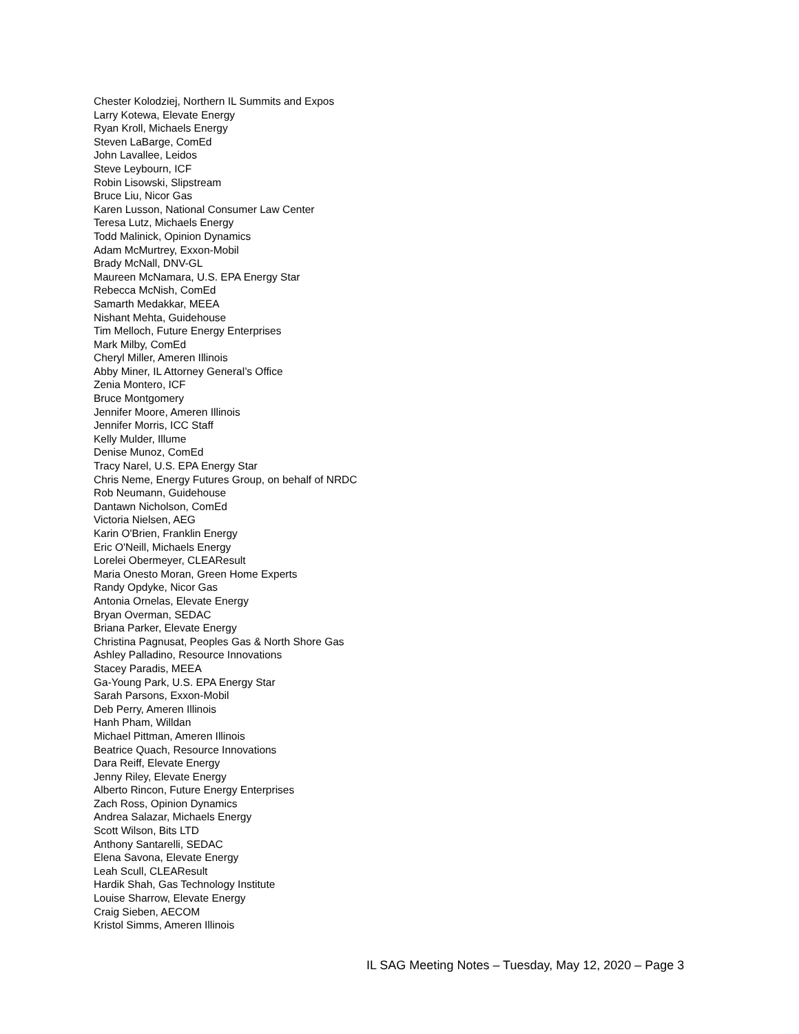Chester Kolodziej, Northern IL Summits and Expos
Larry Kotewa, Elevate Energy
Ryan Kroll, Michaels Energy
Steven LaBarge, ComEd
John Lavallee, Leidos
Steve Leybourn, ICF
Robin Lisowski, Slipstream
Bruce Liu, Nicor Gas
Karen Lusson, National Consumer Law Center
Teresa Lutz, Michaels Energy
Todd Malinick, Opinion Dynamics
Adam McMurtrey, Exxon-Mobil
Brady McNall, DNV-GL
Maureen McNamara, U.S. EPA Energy Star
Rebecca McNish, ComEd
Samarth Medakkar, MEEA
Nishant Mehta, Guidehouse
Tim Melloch, Future Energy Enterprises
Mark Milby, ComEd
Cheryl Miller, Ameren Illinois
Abby Miner, IL Attorney General’s Office
Zenia Montero, ICF
Bruce Montgomery
Jennifer Moore, Ameren Illinois
Jennifer Morris, ICC Staff
Kelly Mulder, Illume
Denise Munoz, ComEd
Tracy Narel, U.S. EPA Energy Star
Chris Neme, Energy Futures Group, on behalf of NRDC
Rob Neumann, Guidehouse
Dantawn Nicholson, ComEd
Victoria Nielsen, AEG
Karin O'Brien, Franklin Energy
Eric O'Neill, Michaels Energy
Lorelei Obermeyer, CLEAResult
Maria Onesto Moran, Green Home Experts
Randy Opdyke, Nicor Gas
Antonia Ornelas, Elevate Energy
Bryan Overman, SEDAC
Briana Parker, Elevate Energy
Christina Pagnusat, Peoples Gas & North Shore Gas
Ashley Palladino, Resource Innovations
Stacey Paradis, MEEA
Ga-Young Park, U.S. EPA Energy Star
Sarah Parsons, Exxon-Mobil
Deb Perry, Ameren Illinois
Hanh Pham, Willdan
Michael Pittman, Ameren Illinois
Beatrice Quach, Resource Innovations
Dara Reiff, Elevate Energy
Jenny Riley, Elevate Energy
Alberto Rincon, Future Energy Enterprises
Zach Ross, Opinion Dynamics
Andrea Salazar, Michaels Energy
Scott Wilson, Bits LTD
Anthony Santarelli, SEDAC
Elena Savona, Elevate Energy
Leah Scull, CLEAResult
Hardik Shah, Gas Technology Institute
Louise Sharrow, Elevate Energy
Craig Sieben, AECOM
Kristol Simms, Ameren Illinois
IL SAG Meeting Notes – Tuesday, May 12, 2020 – Page 3